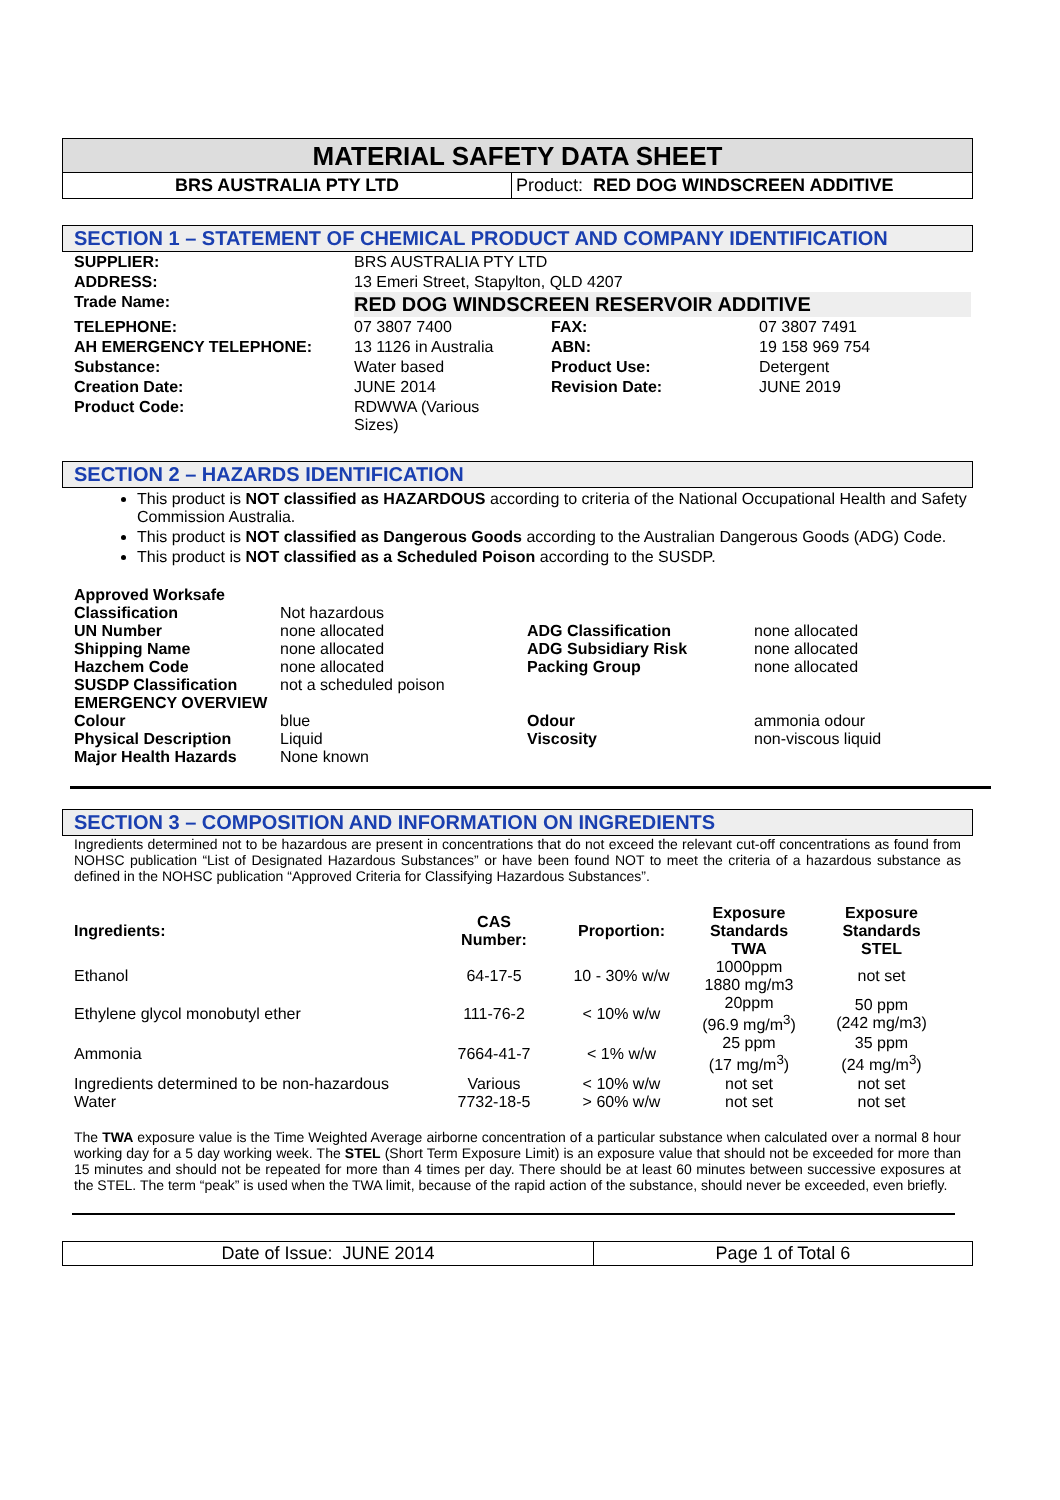MATERIAL SAFETY DATA SHEET
BRS AUSTRALIA PTY LTD Product: RED DOG WINDSCREEN ADDITIVE
SECTION 1 – STATEMENT OF CHEMICAL PRODUCT AND COMPANY IDENTIFICATION
| SUPPLIER: | BRS AUSTRALIA PTY LTD | | |
| ADDRESS: | 13 Emeri Street, Stapylton, QLD 4207 | | |
| Trade Name: | RED DOG WINDSCREEN RESERVOIR ADDITIVE | | |
| TELEPHONE: | 07 3807 7400 | FAX: | 07 3807 7491 |
| AH EMERGENCY TELEPHONE: | 13 1126 in Australia | ABN: | 19 158 969 754 |
| Substance: | Water based | Product Use: | Detergent |
| Creation Date: | JUNE 2014 | Revision Date: | JUNE 2019 |
| Product Code: | RDWWA (Various Sizes) | | |
SECTION 2 – HAZARDS IDENTIFICATION
This product is NOT classified as HAZARDOUS according to criteria of the National Occupational Health and Safety Commission Australia.
This product is NOT classified as Dangerous Goods according to the Australian Dangerous Goods (ADG) Code.
This product is NOT classified as a Scheduled Poison according to the SUSDP.
| Approved Worksafe Classification | Not hazardous | | |
| UN Number | none allocated | ADG Classification | none allocated |
| Shipping Name | none allocated | ADG Subsidiary Risk | none allocated |
| Hazchem Code | none allocated | Packing Group | none allocated |
| SUSDP Classification | not a scheduled poison | | |
| EMERGENCY OVERVIEW | | | |
| Colour | blue | Odour | ammonia odour |
| Physical Description | Liquid | Viscosity | non-viscous liquid |
| Major Health Hazards | None known | | |
SECTION 3 – COMPOSITION AND INFORMATION ON INGREDIENTS
Ingredients determined not to be hazardous are present in concentrations that do not exceed the relevant cut-off concentrations as found from NOHSC publication “List of Designated Hazardous Substances” or have been found NOT to meet the criteria of a hazardous substance as defined in the NOHSC publication “Approved Criteria for Classifying Hazardous Substances”.
| Ingredients: | CAS Number: | Proportion: | Exposure Standards TWA | Exposure Standards STEL |
| --- | --- | --- | --- | --- |
| Ethanol | 64-17-5 | 10 - 30% w/w | 1000ppm 1880 mg/m3 | not set |
| Ethylene glycol monobutyl ether | 111-76-2 | < 10% w/w | 20ppm (96.9 mg/m<sup>3</sup>) | 50 ppm (242 mg/m3) |
| Ammonia | 7664-41-7 | < 1% w/w | 25 ppm (17 mg/m<sup>3</sup>) | 35 ppm (24 mg/m<sup>3</sup>) |
| Ingredients determined to be non-hazardous | Various | < 10% w/w | not set | not set |
| Water | 7732-18-5 | > 60% w/w | not set | not set |
The TWA exposure value is the Time Weighted Average airborne concentration of a particular substance when calculated over a normal 8 hour working day for a 5 day working week. The STEL (Short Term Exposure Limit) is an exposure value that should not be exceeded for more than 15 minutes and should not be repeated for more than 4 times per day. There should be at least 60 minutes between successive exposures at the STEL. The term “peak” is used when the TWA limit, because of the rapid action of the substance, should never be exceeded, even briefly.
Date of Issue: JUNE 2014 Page 1 of Total 6